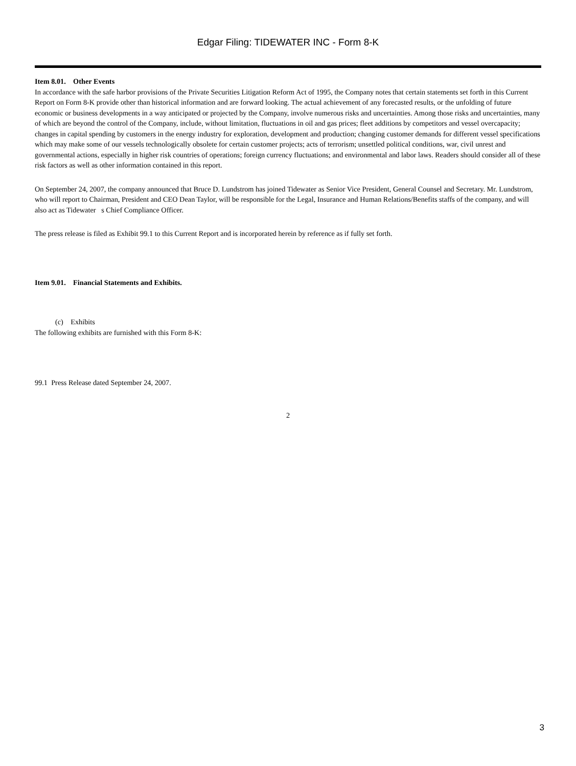Edgar Filing: TIDEWATER INC - Form 8-K
Item 8.01. Other Events
In accordance with the safe harbor provisions of the Private Securities Litigation Reform Act of 1995, the Company notes that certain statements set forth in this Current Report on Form 8-K provide other than historical information and are forward looking. The actual achievement of any forecasted results, or the unfolding of future economic or business developments in a way anticipated or projected by the Company, involve numerous risks and uncertainties. Among those risks and uncertainties, many of which are beyond the control of the Company, include, without limitation, fluctuations in oil and gas prices; fleet additions by competitors and vessel overcapacity; changes in capital spending by customers in the energy industry for exploration, development and production; changing customer demands for different vessel specifications which may make some of our vessels technologically obsolete for certain customer projects; acts of terrorism; unsettled political conditions, war, civil unrest and governmental actions, especially in higher risk countries of operations; foreign currency fluctuations; and environmental and labor laws. Readers should consider all of these risk factors as well as other information contained in this report.
On September 24, 2007, the company announced that Bruce D. Lundstrom has joined Tidewater as Senior Vice President, General Counsel and Secretary. Mr. Lundstrom, who will report to Chairman, President and CEO Dean Taylor, will be responsible for the Legal, Insurance and Human Relations/Benefits staffs of the company, and will also act as Tidewater s Chief Compliance Officer.
The press release is filed as Exhibit 99.1 to this Current Report and is incorporated herein by reference as if fully set forth.
Item 9.01. Financial Statements and Exhibits.
(c) Exhibits
The following exhibits are furnished with this Form 8-K:
99.1 Press Release dated September 24, 2007.
2
3